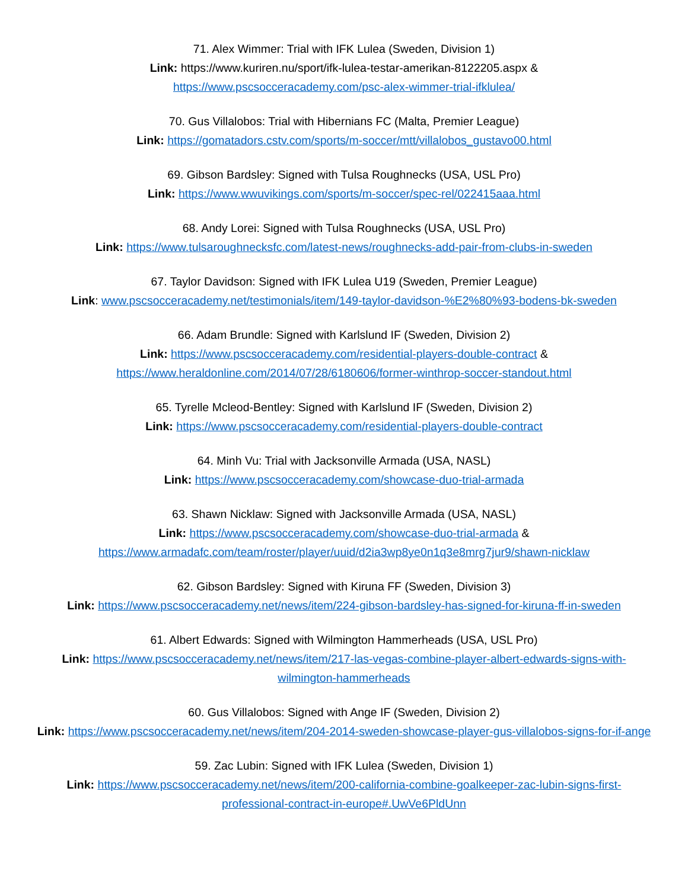71. Alex Wimmer: Trial with IFK Lulea (Sweden, Division 1)
Link: https://www.kuriren.nu/sport/ifk-lulea-testar-amerikan-8122205.aspx &
https://www.pscsocceracademy.com/psc-alex-wimmer-trial-ifklulea/
70. Gus Villalobos: Trial with Hibernians FC (Malta, Premier League)
Link: https://gomatadors.cstv.com/sports/m-soccer/mtt/villalobos_gustavo00.html
69. Gibson Bardsley: Signed with Tulsa Roughnecks (USA, USL Pro)
Link: https://www.wwuvikings.com/sports/m-soccer/spec-rel/022415aaa.html
68. Andy Lorei: Signed with Tulsa Roughnecks (USA, USL Pro)
Link: https://www.tulsaroughnecksfc.com/latest-news/roughnecks-add-pair-from-clubs-in-sweden
67. Taylor Davidson: Signed with IFK Lulea U19 (Sweden, Premier League)
Link: www.pscsocceracademy.net/testimonials/item/149-taylor-davidson-%E2%80%93-bodens-bk-sweden
66. Adam Brundle: Signed with Karlslund IF (Sweden, Division 2)
Link: https://www.pscsocceracademy.com/residential-players-double-contract &
https://www.heraldonline.com/2014/07/28/6180606/former-winthrop-soccer-standout.html
65. Tyrelle Mcleod-Bentley: Signed with Karlslund IF (Sweden, Division 2)
Link: https://www.pscsocceracademy.com/residential-players-double-contract
64. Minh Vu: Trial with Jacksonville Armada (USA, NASL)
Link: https://www.pscsocceracademy.com/showcase-duo-trial-armada
63. Shawn Nicklaw: Signed with Jacksonville Armada (USA, NASL)
Link: https://www.pscsocceracademy.com/showcase-duo-trial-armada &
https://www.armadafc.com/team/roster/player/uuid/d2ia3wp8ye0n1q3e8mrg7jur9/shawn-nicklaw
62. Gibson Bardsley: Signed with Kiruna FF (Sweden, Division 3)
Link: https://www.pscsocceracademy.net/news/item/224-gibson-bardsley-has-signed-for-kiruna-ff-in-sweden
61. Albert Edwards: Signed with Wilmington Hammerheads (USA, USL Pro)
Link: https://www.pscsocceracademy.net/news/item/217-las-vegas-combine-player-albert-edwards-signs-with-wilmington-hammerheads
60. Gus Villalobos: Signed with Ange IF (Sweden, Division 2)
Link: https://www.pscsocceracademy.net/news/item/204-2014-sweden-showcase-player-gus-villalobos-signs-for-if-ange
59. Zac Lubin: Signed with IFK Lulea (Sweden, Division 1)
Link: https://www.pscsocceracademy.net/news/item/200-california-combine-goalkeeper-zac-lubin-signs-first-professional-contract-in-europe#.UwVe6PldUnn